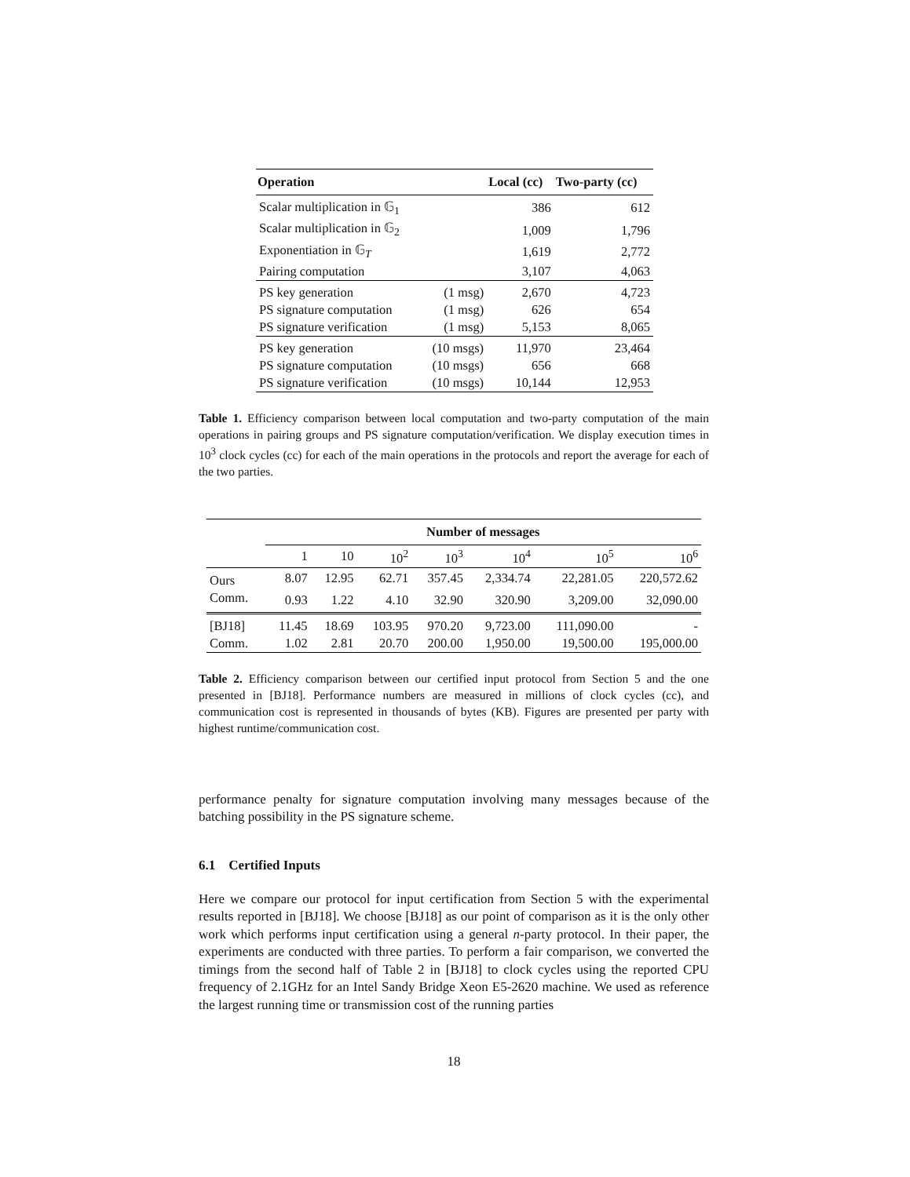| Operation | | Local (cc) | Two-party (cc) |
| --- | --- | --- | --- |
| Scalar multiplication in 𝔾<sub>1</sub> | | 386 | 612 |
| Scalar multiplication in 𝔾<sub>2</sub> | | 1,009 | 1,796 |
| Exponentiation in 𝔾<sub>T</sub> | | 1,619 | 2,772 |
| Pairing computation | | 3,107 | 4,063 |
| PS key generation | (1 msg) | 2,670 | 4,723 |
| PS signature computation | (1 msg) | 626 | 654 |
| PS signature verification | (1 msg) | 5,153 | 8,065 |
| PS key generation | (10 msgs) | 11,970 | 23,464 |
| PS signature computation | (10 msgs) | 656 | 668 |
| PS signature verification | (10 msgs) | 10,144 | 12,953 |
Table 1. Efficiency comparison between local computation and two-party computation of the main operations in pairing groups and PS signature computation/verification. We display execution times in 10<sup>3</sup> clock cycles (cc) for each of the main operations in the protocols and report the average for each of the two parties.
| | Number of messages | | | | | | |
| | 1 | 10 | 10<sup>2</sup> | 10<sup>3</sup> | 10<sup>4</sup> | 10<sup>5</sup> | 10<sup>6</sup> |
| Ours | 8.07 | 12.95 | 62.71 | 357.45 | 2,334.74 | 22,281.05 | 220,572.62 |
| Comm. | 0.93 | 1.22 | 4.10 | 32.90 | 320.90 | 3,209.00 | 32,090.00 |
| [BJ18] | 11.45 | 18.69 | 103.95 | 970.20 | 9,723.00 | 111,090.00 | - |
| Comm. | 1.02 | 2.81 | 20.70 | 200.00 | 1,950.00 | 19,500.00 | 195,000.00 |
Table 2. Efficiency comparison between our certified input protocol from Section 5 and the one presented in [BJ18]. Performance numbers are measured in millions of clock cycles (cc), and communication cost is represented in thousands of bytes (KB). Figures are presented per party with highest runtime/communication cost.
performance penalty for signature computation involving many messages because of the batching possibility in the PS signature scheme.
6.1 Certified Inputs
Here we compare our protocol for input certification from Section 5 with the experimental results reported in [BJ18]. We choose [BJ18] as our point of comparison as it is the only other work which performs input certification using a general n-party protocol. In their paper, the experiments are conducted with three parties. To perform a fair comparison, we converted the timings from the second half of Table 2 in [BJ18] to clock cycles using the reported CPU frequency of 2.1GHz for an Intel Sandy Bridge Xeon E5-2620 machine. We used as reference the largest running time or transmission cost of the running parties
18